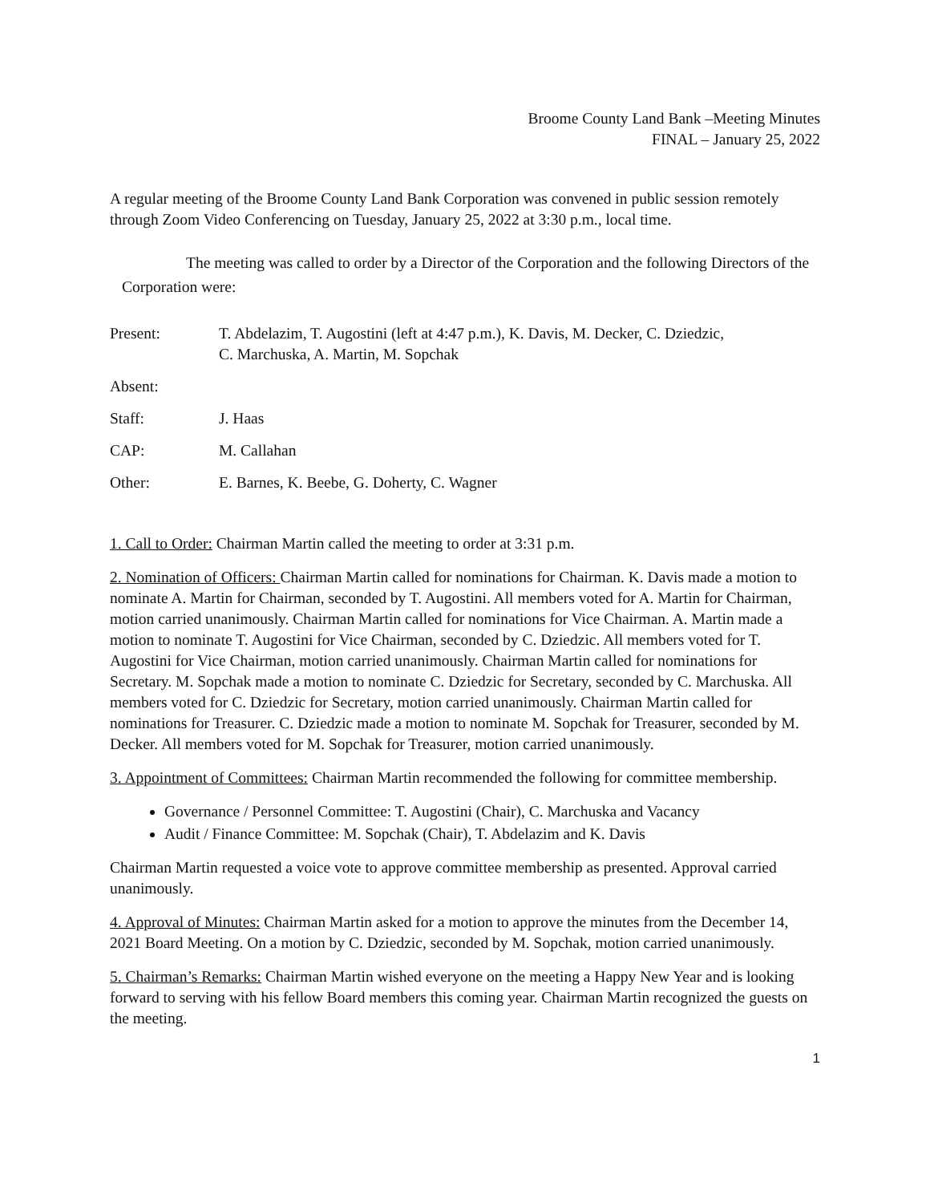Broome County Land Bank –Meeting Minutes
FINAL – January 25, 2022
A regular meeting of the Broome County Land Bank Corporation was convened in public session remotely through Zoom Video Conferencing on Tuesday, January 25, 2022 at 3:30 p.m., local time.
The meeting was called to order by a Director of the Corporation and the following Directors of the Corporation were:
| Present: | T. Abdelazim, T. Augostini (left at 4:47 p.m.), K. Davis, M. Decker, C. Dziedzic, C. Marchuska, A. Martin, M. Sopchak |
| Absent: | |
| Staff: | J. Haas |
| CAP: | M. Callahan |
| Other: | E. Barnes, K. Beebe, G. Doherty, C. Wagner |
1. Call to Order: Chairman Martin called the meeting to order at 3:31 p.m.
2. Nomination of Officers: Chairman Martin called for nominations for Chairman. K. Davis made a motion to nominate A. Martin for Chairman, seconded by T. Augostini. All members voted for A. Martin for Chairman, motion carried unanimously. Chairman Martin called for nominations for Vice Chairman. A. Martin made a motion to nominate T. Augostini for Vice Chairman, seconded by C. Dziedzic. All members voted for T. Augostini for Vice Chairman, motion carried unanimously. Chairman Martin called for nominations for Secretary. M. Sopchak made a motion to nominate C. Dziedzic for Secretary, seconded by C. Marchuska. All members voted for C. Dziedzic for Secretary, motion carried unanimously. Chairman Martin called for nominations for Treasurer. C. Dziedzic made a motion to nominate M. Sopchak for Treasurer, seconded by M. Decker. All members voted for M. Sopchak for Treasurer, motion carried unanimously.
3. Appointment of Committees: Chairman Martin recommended the following for committee membership.
Governance / Personnel Committee: T. Augostini (Chair), C. Marchuska and Vacancy
Audit / Finance Committee: M. Sopchak (Chair), T. Abdelazim and K. Davis
Chairman Martin requested a voice vote to approve committee membership as presented. Approval carried unanimously.
4. Approval of Minutes: Chairman Martin asked for a motion to approve the minutes from the December 14, 2021 Board Meeting. On a motion by C. Dziedzic, seconded by M. Sopchak, motion carried unanimously.
5. Chairman’s Remarks: Chairman Martin wished everyone on the meeting a Happy New Year and is looking forward to serving with his fellow Board members this coming year. Chairman Martin recognized the guests on the meeting.
1